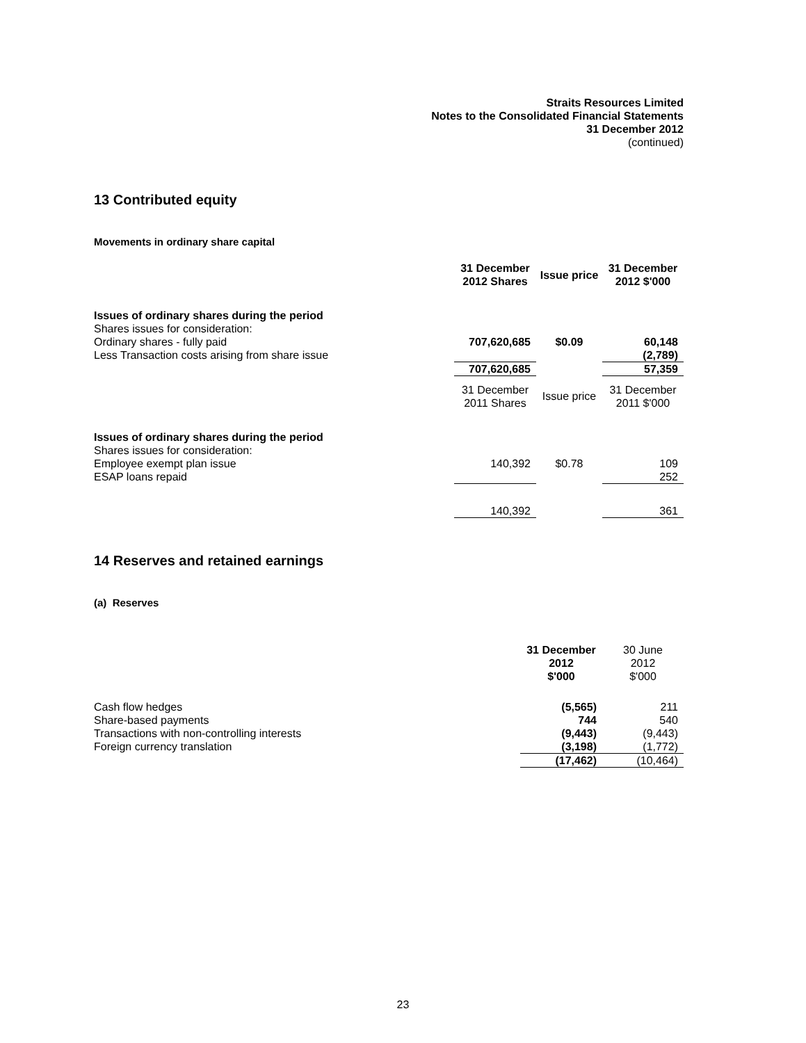Straits Resources Limited
Notes to the Consolidated Financial Statements
31 December 2012
(continued)
13 Contributed equity
Movements in ordinary share capital
| | 31 December 2012 Shares | Issue price | 31 December 2012 $'000 |
| Issues of ordinary shares during the period | | | |
| Shares issues for consideration: | | | |
| Ordinary shares - fully paid | 707,620,685 | $0.09 | 60,148 |
| Less Transaction costs arising from share issue | | | (2,789) |
| | 707,620,685 | | 57,359 |
| | 31 December 2011 Shares | Issue price | 31 December 2011 $'000 |
| Issues of ordinary shares during the period | | | |
| Shares issues for consideration: | | | |
| Employee exempt plan issue | 140,392 | $0.78 | 109 |
| ESAP loans repaid | | | 252 |
| | 140,392 | | 361 |
14 Reserves and retained earnings
(a) Reserves
| | 31 December 2012 $'000 | 30 June 2012 $'000 |
| Cash flow hedges | (5,565) | 211 |
| Share-based payments | 744 | 540 |
| Transactions with non-controlling interests | (9,443) | (9,443) |
| Foreign currency translation | (3,198) | (1,772) |
| | (17,462) | (10,464) |
23